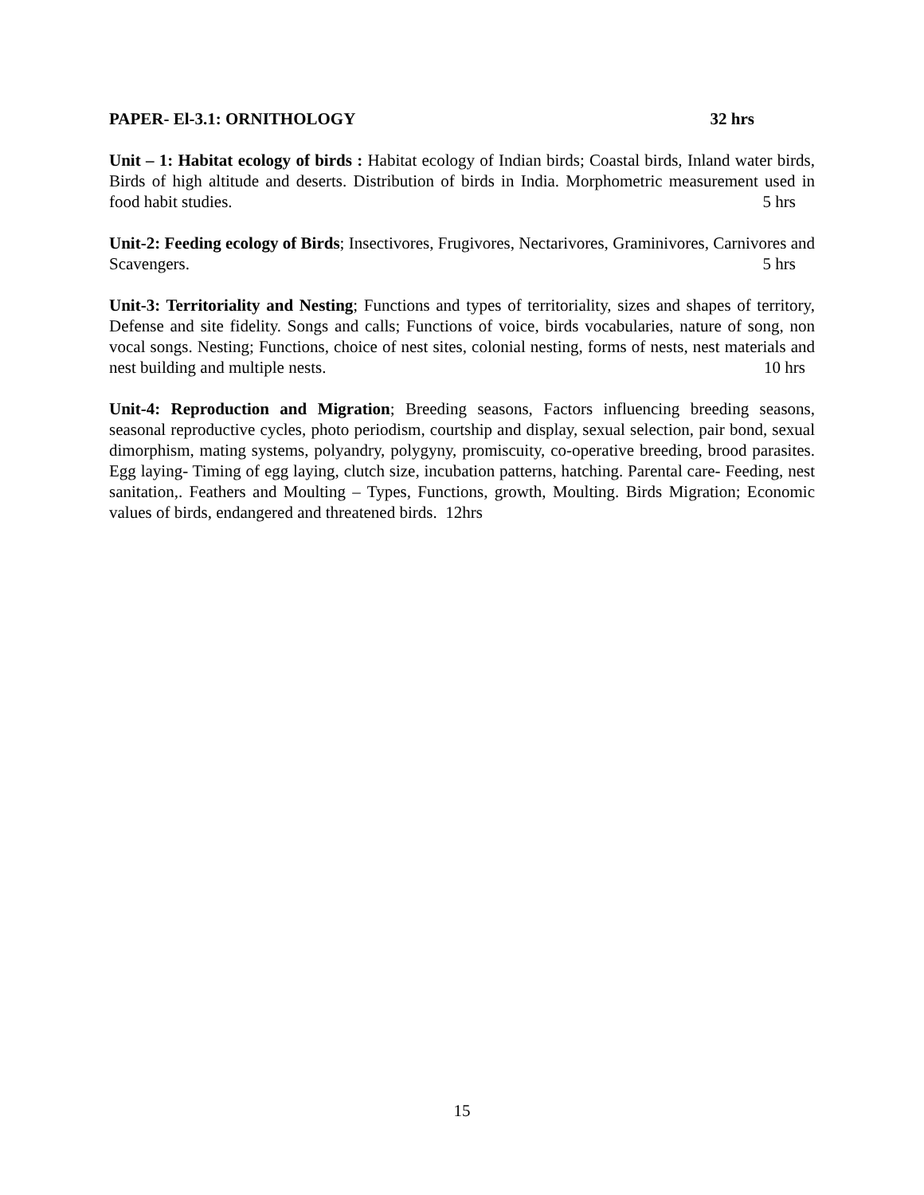PAPER- El-3.1: ORNITHOLOGY 32 hrs
Unit – 1: Habitat ecology of birds : Habitat ecology of Indian birds; Coastal birds, Inland water birds, Birds of high altitude and deserts. Distribution of birds in India. Morphometric measurement used in food habit studies. 5 hrs
Unit-2: Feeding ecology of Birds; Insectivores, Frugivores, Nectarivores, Graminivores, Carnivores and Scavengers. 5 hrs
Unit-3: Territoriality and Nesting; Functions and types of territoriality, sizes and shapes of territory, Defense and site fidelity. Songs and calls; Functions of voice, birds vocabularies, nature of song, non vocal songs. Nesting; Functions, choice of nest sites, colonial nesting, forms of nests, nest materials and nest building and multiple nests. 10 hrs
Unit-4: Reproduction and Migration; Breeding seasons, Factors influencing breeding seasons, seasonal reproductive cycles, photo periodism, courtship and display, sexual selection, pair bond, sexual dimorphism, mating systems, polyandry, polygyny, promiscuity, co-operative breeding, brood parasites. Egg laying- Timing of egg laying, clutch size, incubation patterns, hatching. Parental care- Feeding, nest sanitation,. Feathers and Moulting – Types, Functions, growth, Moulting. Birds Migration; Economic values of birds, endangered and threatened birds. 12hrs
15